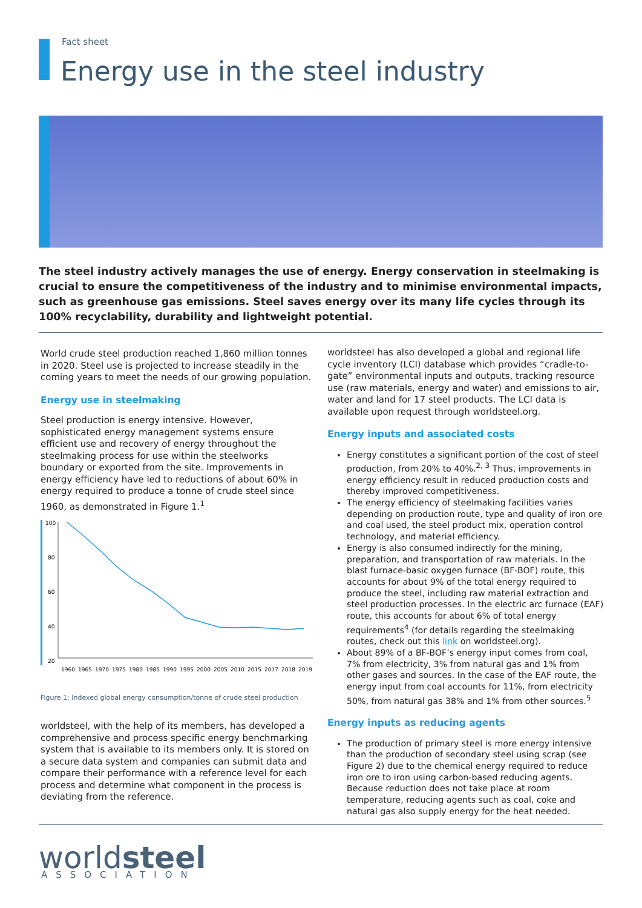Fact sheet
Energy use in the steel industry
The steel industry actively manages the use of energy. Energy conservation in steelmaking is crucial to ensure the competitiveness of the industry and to minimise environmental impacts, such as greenhouse gas emissions. Steel saves energy over its many life cycles through its 100% recyclability, durability and lightweight potential.
World crude steel production reached 1,860 million tonnes in 2020. Steel use is projected to increase steadily in the coming years to meet the needs of our growing population.
Energy use in steelmaking
Steel production is energy intensive. However, sophisticated energy management systems ensure efficient use and recovery of energy throughout the steelmaking process for use within the steelworks boundary or exported from the site. Improvements in energy efficiency have led to reductions of about 60% in energy required to produce a tonne of crude steel since 1960, as demonstrated in Figure 1.<sup>1</sup>
100
80
60
40
20
1960
1965
1970
1975
1980
1985
1990
1995
2000
2005
2010
2015
2017
2018
2019
Figure 1: Indexed global energy consumption/tonne of crude steel production
worldsteel, with the help of its members, has developed a comprehensive and process specific energy benchmarking system that is available to its members only. It is stored on a secure data system and companies can submit data and compare their performance with a reference level for each process and determine what component in the process is deviating from the reference.
worldsteel has also developed a global and regional life cycle inventory (LCI) database which provides “cradle-to-gate” environmental inputs and outputs, tracking resource use (raw materials, energy and water) and emissions to air, water and land for 17 steel products. The LCI data is available upon request through worldsteel.org.
Energy inputs and associated costs
Energy constitutes a significant portion of the cost of steel production, from 20% to 40%.<sup>2, 3</sup> Thus, improvements in energy efficiency result in reduced production costs and thereby improved competitiveness.
The energy efficiency of steelmaking facilities varies depending on production route, type and quality of iron ore and coal used, the steel product mix, operation control technology, and material efficiency.
Energy is also consumed indirectly for the mining, preparation, and transportation of raw materials. In the blast furnace-basic oxygen furnace (BF-BOF) route, this accounts for about 9% of the total energy required to produce the steel, including raw material extraction and steel production processes. In the electric arc furnace (EAF) route, this accounts for about 6% of total energy requirements<sup>4</sup> (for details regarding the steelmaking routes, check out this link on worldsteel.org).
About 89% of a BF-BOF’s energy input comes from coal, 7% from electricity, 3% from natural gas and 1% from other gases and sources. In the case of the EAF route, the energy input from coal accounts for 11%, from electricity 50%, from natural gas 38% and 1% from other sources.<sup>5</sup>
Energy inputs as reducing agents
The production of primary steel is more energy intensive than the production of secondary steel using scrap (see Figure 2) due to the chemical energy required to reduce iron ore to iron using carbon-based reducing agents. Because reduction does not take place at room temperature, reducing agents such as coal, coke and natural gas also supply energy for the heat needed.
worldsteel ASSOCIATION